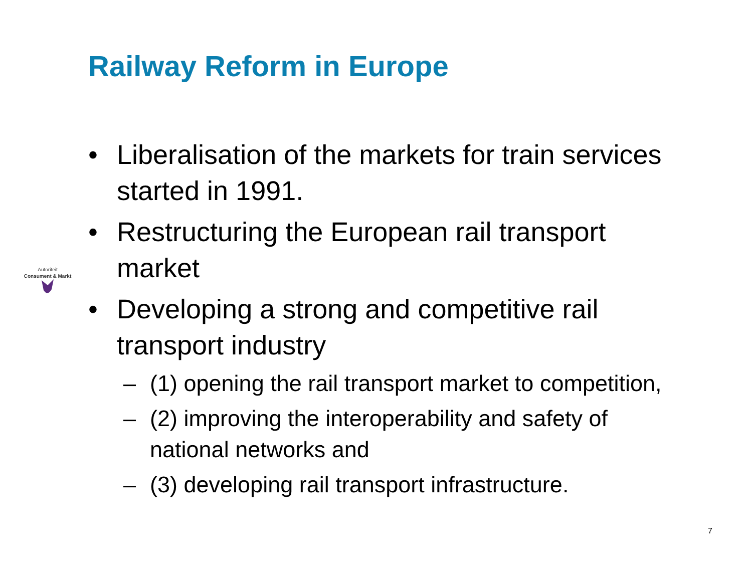Railway Reform in Europe
Autoriteit
Consument & Markt
• Liberalisation of the markets for train services started in 1991.
• Restructuring the European rail transport market
• Developing a strong and competitive rail transport industry
– (1) opening the rail transport market to competition,
– (2) improving the interoperability and safety of national networks and
– (3) developing rail transport infrastructure.
7